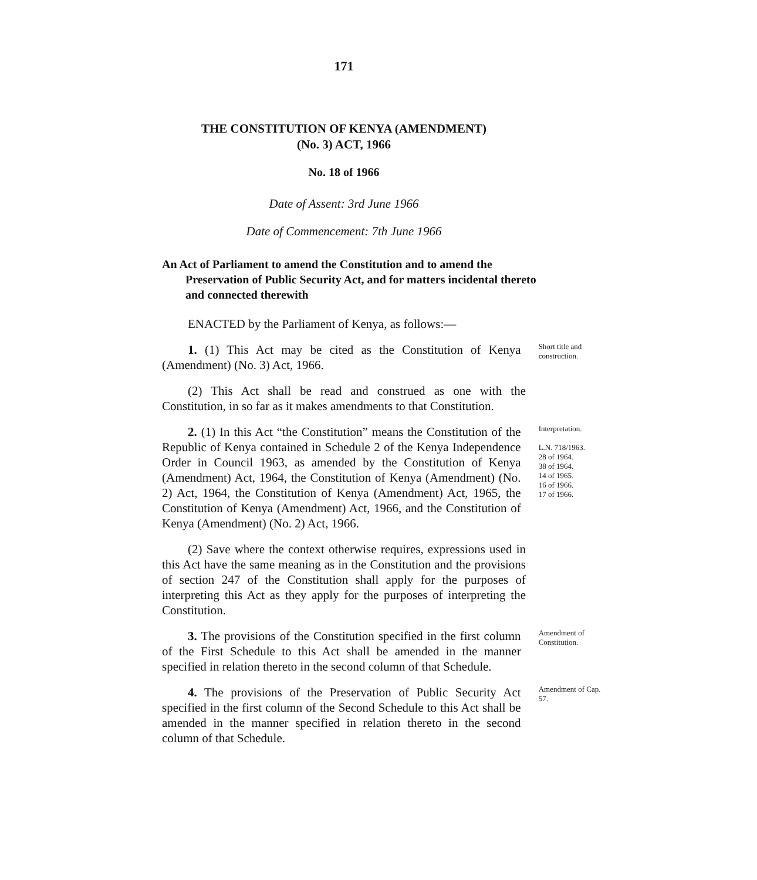171
THE CONSTITUTION OF KENYA (AMENDMENT)
(No. 3) ACT, 1966
No. 18 of 1966
Date of Assent: 3rd June 1966
Date of Commencement: 7th June 1966
An Act of Parliament to amend the Constitution and to amend the Preservation of Public Security Act, and for matters incidental thereto and connected therewith
ENACTED by the Parliament of Kenya, as follows:—
1. (1) This Act may be cited as the Constitution of Kenya (Amendment) (No. 3) Act, 1966.
Short title and construction.
(2) This Act shall be read and construed as one with the Constitution, in so far as it makes amendments to that Constitution.
2. (1) In this Act “the Constitution” means the Constitution of the Republic of Kenya contained in Schedule 2 of the Kenya Independence Order in Council 1963, as amended by the Constitution of Kenya (Amendment) Act, 1964, the Constitution of Kenya (Amendment) (No. 2) Act, 1964, the Constitution of Kenya (Amendment) Act, 1965, the Constitution of Kenya (Amendment) Act, 1966, and the Constitution of Kenya (Amendment) (No. 2) Act, 1966.
Interpretation.
L.N. 718/1963.
28 of 1964.
38 of 1964.
14 of 1965.
16 of 1966.
17 of 1966.
(2) Save where the context otherwise requires, expressions used in this Act have the same meaning as in the Constitution and the provisions of section 247 of the Constitution shall apply for the purposes of interpreting this Act as they apply for the purposes of interpreting the Constitution.
3. The provisions of the Constitution specified in the first column of the First Schedule to this Act shall be amended in the manner specified in relation thereto in the second column of that Schedule.
Amendment of Constitution.
4. The provisions of the Preservation of Public Security Act specified in the first column of the Second Schedule to this Act shall be amended in the manner specified in relation thereto in the second column of that Schedule.
Amendment of Cap. 57.